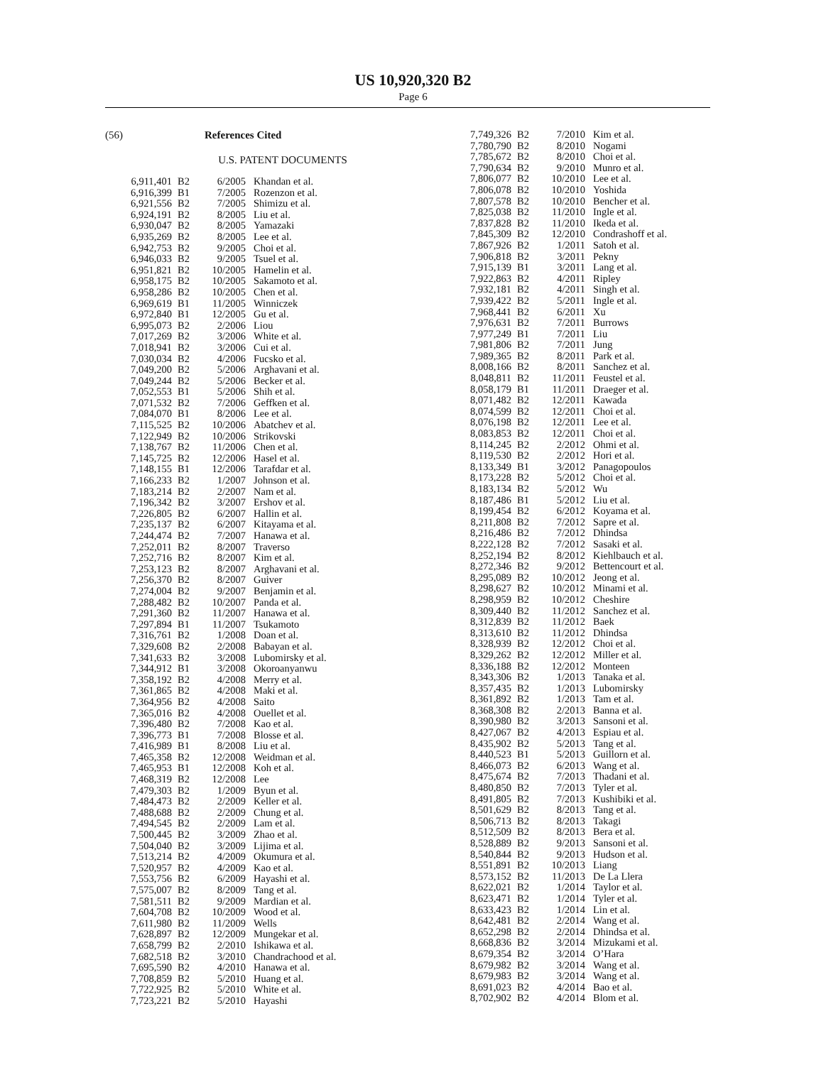US 10,920,320 B2
Page 6
(56) References Cited
U.S. PATENT DOCUMENTS
| 6,911,401 | B2 | 6/2005 | Khandan et al. |
| 6,916,399 | B1 | 7/2005 | Rozenzon et al. |
| 6,921,556 | B2 | 7/2005 | Shimizu et al. |
| 6,924,191 | B2 | 8/2005 | Liu et al. |
| 6,930,047 | B2 | 8/2005 | Yamazaki |
| 6,935,269 | B2 | 8/2005 | Lee et al. |
| 6,942,753 | B2 | 9/2005 | Choi et al. |
| 6,946,033 | B2 | 9/2005 | Tsuel et al. |
| 6,951,821 | B2 | 10/2005 | Hamelin et al. |
| 6,958,175 | B2 | 10/2005 | Sakamoto et al. |
| 6,958,286 | B2 | 10/2005 | Chen et al. |
| 6,969,619 | B1 | 11/2005 | Winniczek |
| 6,972,840 | B1 | 12/2005 | Gu et al. |
| 6,995,073 | B2 | 2/2006 | Liou |
| 7,017,269 | B2 | 3/2006 | White et al. |
| 7,018,941 | B2 | 3/2006 | Cui et al. |
| 7,030,034 | B2 | 4/2006 | Fucsko et al. |
| 7,049,200 | B2 | 5/2006 | Arghavani et al. |
| 7,049,244 | B2 | 5/2006 | Becker et al. |
| 7,052,553 | B1 | 5/2006 | Shih et al. |
| 7,071,532 | B2 | 7/2006 | Geffken et al. |
| 7,084,070 | B1 | 8/2006 | Lee et al. |
| 7,115,525 | B2 | 10/2006 | Abatchev et al. |
| 7,122,949 | B2 | 10/2006 | Strikovski |
| 7,138,767 | B2 | 11/2006 | Chen et al. |
| 7,145,725 | B2 | 12/2006 | Hasel et al. |
| 7,148,155 | B1 | 12/2006 | Tarafdar et al. |
| 7,166,233 | B2 | 1/2007 | Johnson et al. |
| 7,183,214 | B2 | 2/2007 | Nam et al. |
| 7,196,342 | B2 | 3/2007 | Ershov et al. |
| 7,226,805 | B2 | 6/2007 | Hallin et al. |
| 7,235,137 | B2 | 6/2007 | Kitayama et al. |
| 7,244,474 | B2 | 7/2007 | Hanawa et al. |
| 7,252,011 | B2 | 8/2007 | Traverso |
| 7,252,716 | B2 | 8/2007 | Kim et al. |
| 7,253,123 | B2 | 8/2007 | Arghavani et al. |
| 7,256,370 | B2 | 8/2007 | Guiver |
| 7,274,004 | B2 | 9/2007 | Benjamin et al. |
| 7,288,482 | B2 | 10/2007 | Panda et al. |
| 7,291,360 | B2 | 11/2007 | Hanawa et al. |
| 7,297,894 | B1 | 11/2007 | Tsukamoto |
| 7,316,761 | B2 | 1/2008 | Doan et al. |
| 7,329,608 | B2 | 2/2008 | Babayan et al. |
| 7,341,633 | B2 | 3/2008 | Lubomirsky et al. |
| 7,344,912 | B1 | 3/2008 | Okoroanyanwu |
| 7,358,192 | B2 | 4/2008 | Merry et al. |
| 7,361,865 | B2 | 4/2008 | Maki et al. |
| 7,364,956 | B2 | 4/2008 | Saito |
| 7,365,016 | B2 | 4/2008 | Ouellet et al. |
| 7,396,480 | B2 | 7/2008 | Kao et al. |
| 7,396,773 | B1 | 7/2008 | Blosse et al. |
| 7,416,989 | B1 | 8/2008 | Liu et al. |
| 7,465,358 | B2 | 12/2008 | Weidman et al. |
| 7,465,953 | B1 | 12/2008 | Koh et al. |
| 7,468,319 | B2 | 12/2008 | Lee |
| 7,479,303 | B2 | 1/2009 | Byun et al. |
| 7,484,473 | B2 | 2/2009 | Keller et al. |
| 7,488,688 | B2 | 2/2009 | Chung et al. |
| 7,494,545 | B2 | 2/2009 | Lam et al. |
| 7,500,445 | B2 | 3/2009 | Zhao et al. |
| 7,504,040 | B2 | 3/2009 | Lijima et al. |
| 7,513,214 | B2 | 4/2009 | Okumura et al. |
| 7,520,957 | B2 | 4/2009 | Kao et al. |
| 7,553,756 | B2 | 6/2009 | Hayashi et al. |
| 7,575,007 | B2 | 8/2009 | Tang et al. |
| 7,581,511 | B2 | 9/2009 | Mardian et al. |
| 7,604,708 | B2 | 10/2009 | Wood et al. |
| 7,611,980 | B2 | 11/2009 | Wells |
| 7,628,897 | B2 | 12/2009 | Mungekar et al. |
| 7,658,799 | B2 | 2/2010 | Ishikawa et al. |
| 7,682,518 | B2 | 3/2010 | Chandrachood et al. |
| 7,695,590 | B2 | 4/2010 | Hanawa et al. |
| 7,708,859 | B2 | 5/2010 | Huang et al. |
| 7,722,925 | B2 | 5/2010 | White et al. |
| 7,723,221 | B2 | 5/2010 | Hayashi |
| 7,749,326 | B2 | 7/2010 | Kim et al. |
| 7,780,790 | B2 | 8/2010 | Nogami |
| 7,785,672 | B2 | 8/2010 | Choi et al. |
| 7,790,634 | B2 | 9/2010 | Munro et al. |
| 7,806,077 | B2 | 10/2010 | Lee et al. |
| 7,806,078 | B2 | 10/2010 | Yoshida |
| 7,807,578 | B2 | 10/2010 | Bencher et al. |
| 7,825,038 | B2 | 11/2010 | Ingle et al. |
| 7,837,828 | B2 | 11/2010 | Ikeda et al. |
| 7,845,309 | B2 | 12/2010 | Condrashoff et al. |
| 7,867,926 | B2 | 1/2011 | Satoh et al. |
| 7,906,818 | B2 | 3/2011 | Pekny |
| 7,915,139 | B1 | 3/2011 | Lang et al. |
| 7,922,863 | B2 | 4/2011 | Ripley |
| 7,932,181 | B2 | 4/2011 | Singh et al. |
| 7,939,422 | B2 | 5/2011 | Ingle et al. |
| 7,968,441 | B2 | 6/2011 | Xu |
| 7,976,631 | B2 | 7/2011 | Burrows |
| 7,977,249 | B1 | 7/2011 | Liu |
| 7,981,806 | B2 | 7/2011 | Jung |
| 7,989,365 | B2 | 8/2011 | Park et al. |
| 8,008,166 | B2 | 8/2011 | Sanchez et al. |
| 8,048,811 | B2 | 11/2011 | Feustel et al. |
| 8,058,179 | B1 | 11/2011 | Draeger et al. |
| 8,071,482 | B2 | 12/2011 | Kawada |
| 8,074,599 | B2 | 12/2011 | Choi et al. |
| 8,076,198 | B2 | 12/2011 | Lee et al. |
| 8,083,853 | B2 | 12/2011 | Choi et al. |
| 8,114,245 | B2 | 2/2012 | Ohmi et al. |
| 8,119,530 | B2 | 2/2012 | Hori et al. |
| 8,133,349 | B1 | 3/2012 | Panagopoulos |
| 8,173,228 | B2 | 5/2012 | Choi et al. |
| 8,183,134 | B2 | 5/2012 | Wu |
| 8,187,486 | B1 | 5/2012 | Liu et al. |
| 8,199,454 | B2 | 6/2012 | Koyama et al. |
| 8,211,808 | B2 | 7/2012 | Sapre et al. |
| 8,216,486 | B2 | 7/2012 | Dhindsa |
| 8,222,128 | B2 | 7/2012 | Sasaki et al. |
| 8,252,194 | B2 | 8/2012 | Kiehlbauch et al. |
| 8,272,346 | B2 | 9/2012 | Bettencourt et al. |
| 8,295,089 | B2 | 10/2012 | Jeong et al. |
| 8,298,627 | B2 | 10/2012 | Minami et al. |
| 8,298,959 | B2 | 10/2012 | Cheshire |
| 8,309,440 | B2 | 11/2012 | Sanchez et al. |
| 8,312,839 | B2 | 11/2012 | Baek |
| 8,313,610 | B2 | 11/2012 | Dhindsa |
| 8,328,939 | B2 | 12/2012 | Choi et al. |
| 8,329,262 | B2 | 12/2012 | Miller et al. |
| 8,336,188 | B2 | 12/2012 | Monteen |
| 8,343,306 | B2 | 1/2013 | Tanaka et al. |
| 8,357,435 | B2 | 1/2013 | Lubomirsky |
| 8,361,892 | B2 | 1/2013 | Tam et al. |
| 8,368,308 | B2 | 2/2013 | Banna et al. |
| 8,390,980 | B2 | 3/2013 | Sansoni et al. |
| 8,427,067 | B2 | 4/2013 | Espiau et al. |
| 8,435,902 | B2 | 5/2013 | Tang et al. |
| 8,440,523 | B1 | 5/2013 | Guillorn et al. |
| 8,466,073 | B2 | 6/2013 | Wang et al. |
| 8,475,674 | B2 | 7/2013 | Thadani et al. |
| 8,480,850 | B2 | 7/2013 | Tyler et al. |
| 8,491,805 | B2 | 7/2013 | Kushibiki et al. |
| 8,501,629 | B2 | 8/2013 | Tang et al. |
| 8,506,713 | B2 | 8/2013 | Takagi |
| 8,512,509 | B2 | 8/2013 | Bera et al. |
| 8,528,889 | B2 | 9/2013 | Sansoni et al. |
| 8,540,844 | B2 | 9/2013 | Hudson et al. |
| 8,551,891 | B2 | 10/2013 | Liang |
| 8,573,152 | B2 | 11/2013 | De La Llera |
| 8,622,021 | B2 | 1/2014 | Taylor et al. |
| 8,623,471 | B2 | 1/2014 | Tyler et al. |
| 8,633,423 | B2 | 1/2014 | Lin et al. |
| 8,642,481 | B2 | 2/2014 | Wang et al. |
| 8,652,298 | B2 | 2/2014 | Dhindsa et al. |
| 8,668,836 | B2 | 3/2014 | Mizukami et al. |
| 8,679,354 | B2 | 3/2014 | O’Hara |
| 8,679,982 | B2 | 3/2014 | Wang et al. |
| 8,679,983 | B2 | 3/2014 | Wang et al. |
| 8,691,023 | B2 | 4/2014 | Bao et al. |
| 8,702,902 | B2 | 4/2014 | Blom et al. |